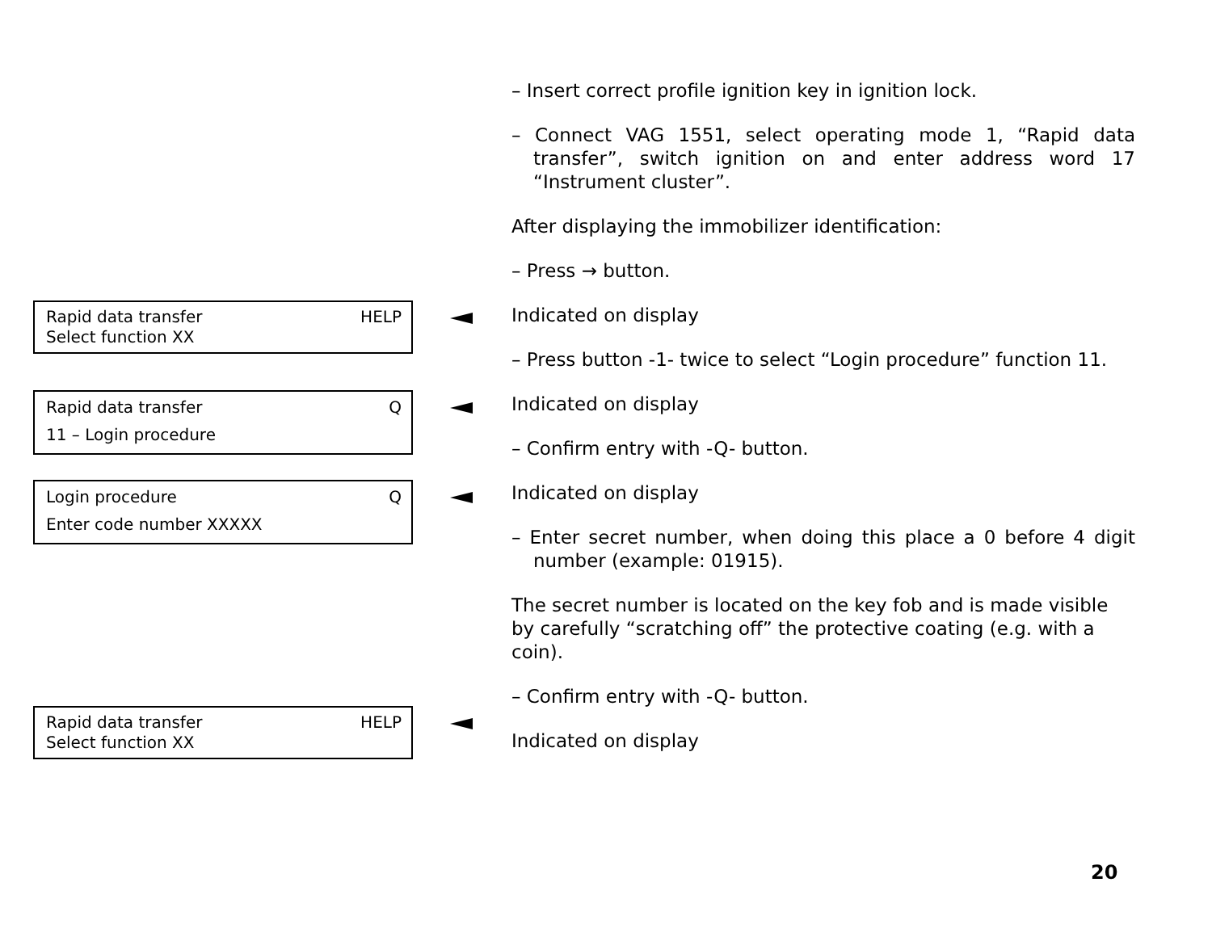HELP Rapid data transfer
Select function XX
QRapid data transfer
11 – Login procedure
QLogin procedure
Enter code number XXXXX
HELP Rapid data transfer
Select function XX
– Insert correct profile ignition key in ignition lock.
– Connect VAG 1551, select operating mode 1, “Rapid data transfer”, switch ignition on and enter address word 17 “Instrument cluster”.
After displaying the immobilizer identification:
– Press → button.
Indicated on display
– Press button -1- twice to select “Login procedure” function 11.
Indicated on display
– Confirm entry with -Q- button.
Indicated on display
– Enter secret number, when doing this place a 0 before 4 digit number (example: 01915).
The secret number is located on the key fob and is made visible by carefully “scratching off” the protective coating (e.g. with a coin).
– Confirm entry with -Q- button.
Indicated on display
20